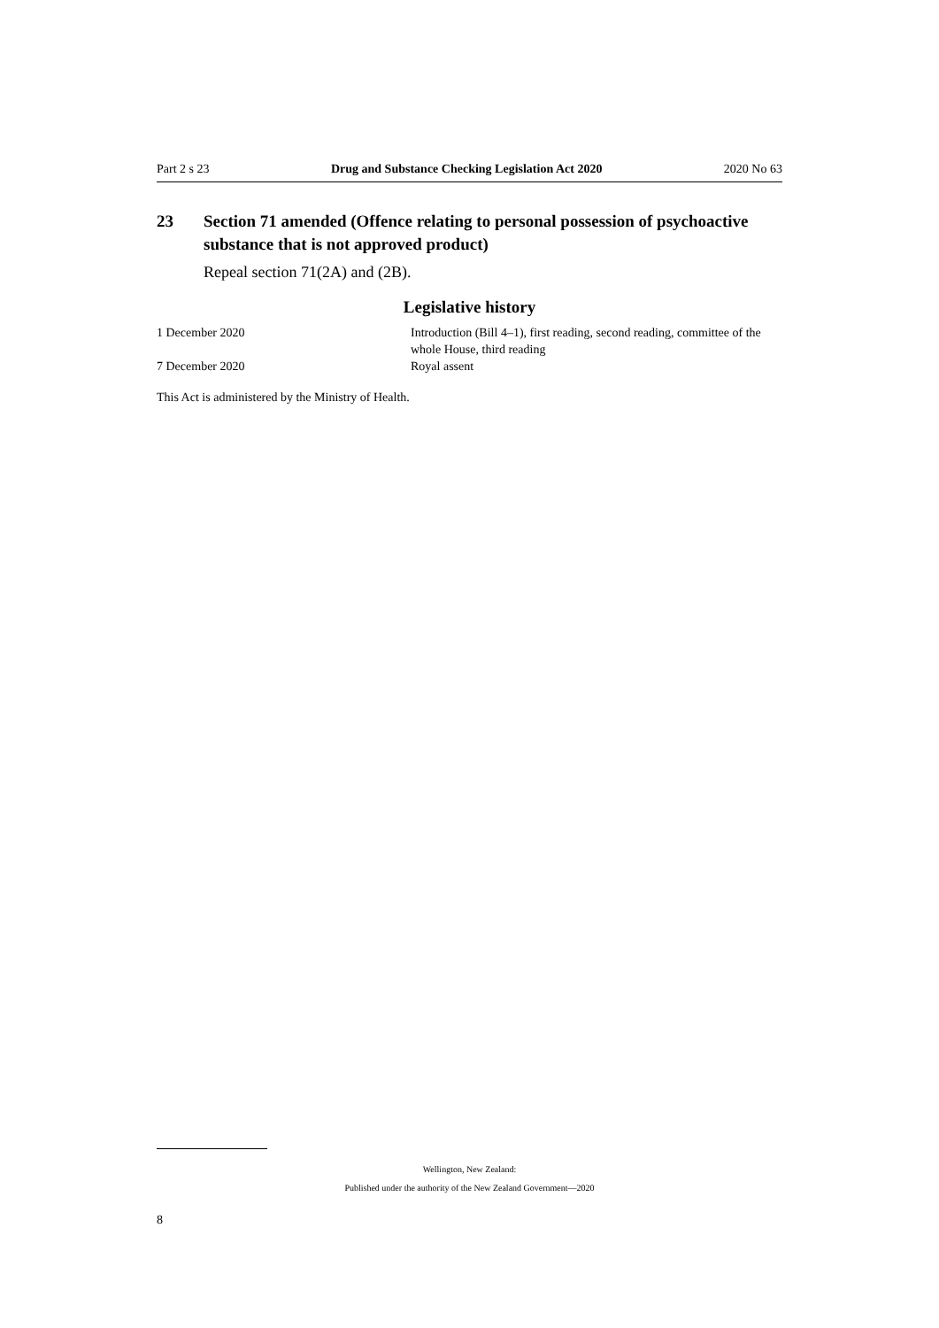Part 2 s 23 Drug and Substance Checking Legislation Act 2020 2020 No 63
23 Section 71 amended (Offence relating to personal possession of psychoactive substance that is not approved product)
Repeal section 71(2A) and (2B).
Legislative history
| 1 December 2020 | Introduction (Bill 4–1), first reading, second reading, committee of the whole House, third reading |
| 7 December 2020 | Royal assent |
This Act is administered by the Ministry of Health.
Wellington, New Zealand:
Published under the authority of the New Zealand Government—2020
8